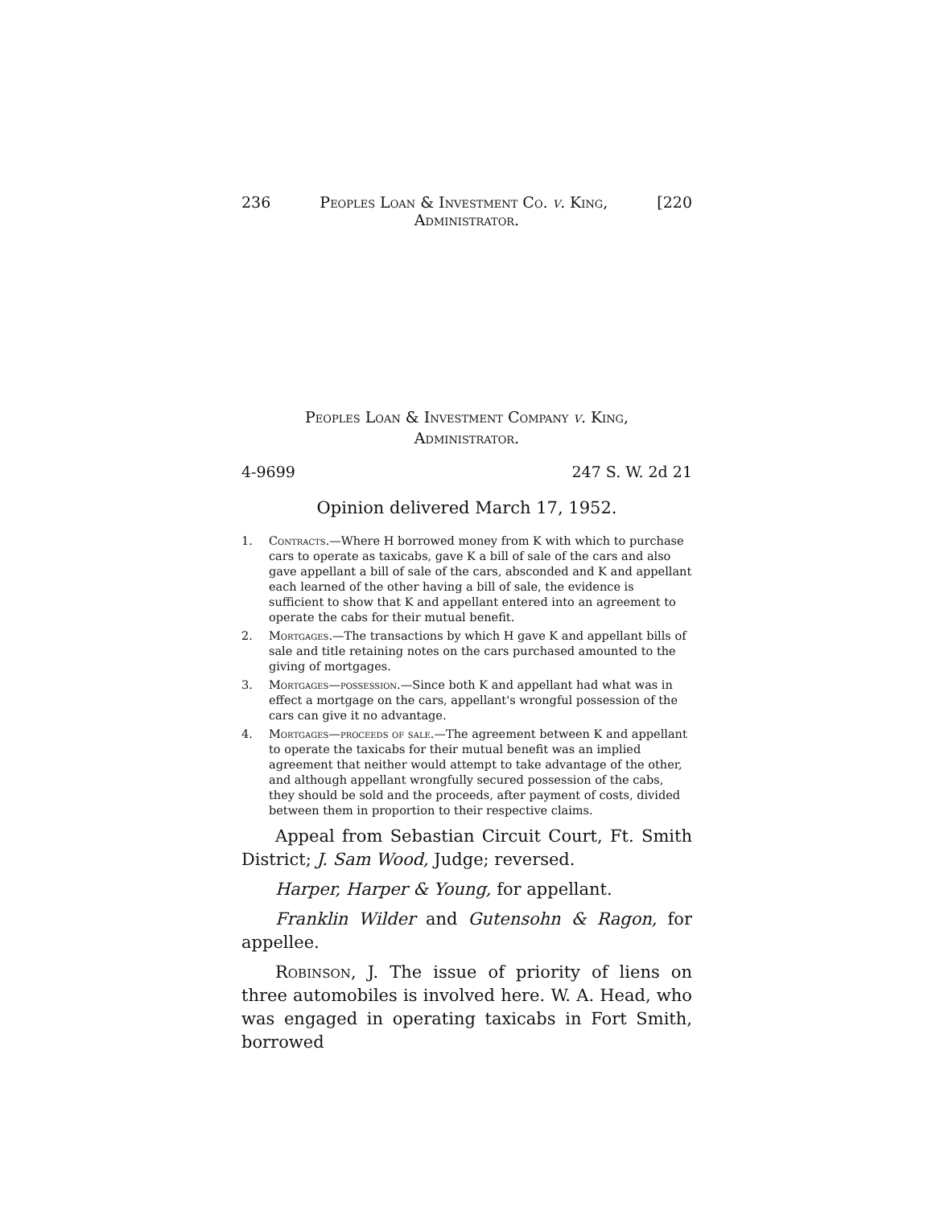236 Peoples Loan & Investment Co. v. King, [220
Administrator.
Peoples Loan & Investment Company v. King,
Administrator.
4-9699 247 S. W. 2d 21
Opinion delivered March 17, 1952.
1. Contracts.—Where H borrowed money from K with which to purchase cars to operate as taxicabs, gave K a bill of sale of the cars and also gave appellant a bill of sale of the cars, absconded and K and appellant each learned of the other having a bill of sale, the evidence is sufficient to show that K and appellant entered into an agreement to operate the cabs for their mutual benefit.
2. Mortgages.—The transactions by which H gave K and appellant bills of sale and title retaining notes on the cars purchased amounted to the giving of mortgages.
3. Mortgages—possession.—Since both K and appellant had what was in effect a mortgage on the cars, appellant's wrongful possession of the cars can give it no advantage.
4. Mortgages—proceeds of sale.—The agreement between K and appellant to operate the taxicabs for their mutual benefit was an implied agreement that neither would attempt to take advantage of the other, and although appellant wrongfully secured possession of the cabs, they should be sold and the proceeds, after payment of costs, divided between them in proportion to their respective claims.
Appeal from Sebastian Circuit Court, Ft. Smith District; J. Sam Wood, Judge; reversed.
Harper, Harper & Young, for appellant.
Franklin Wilder and Gutensohn & Ragon, for appellee.
Robinson, J. The issue of priority of liens on three automobiles is involved here. W. A. Head, who was engaged in operating taxicabs in Fort Smith, borrowed